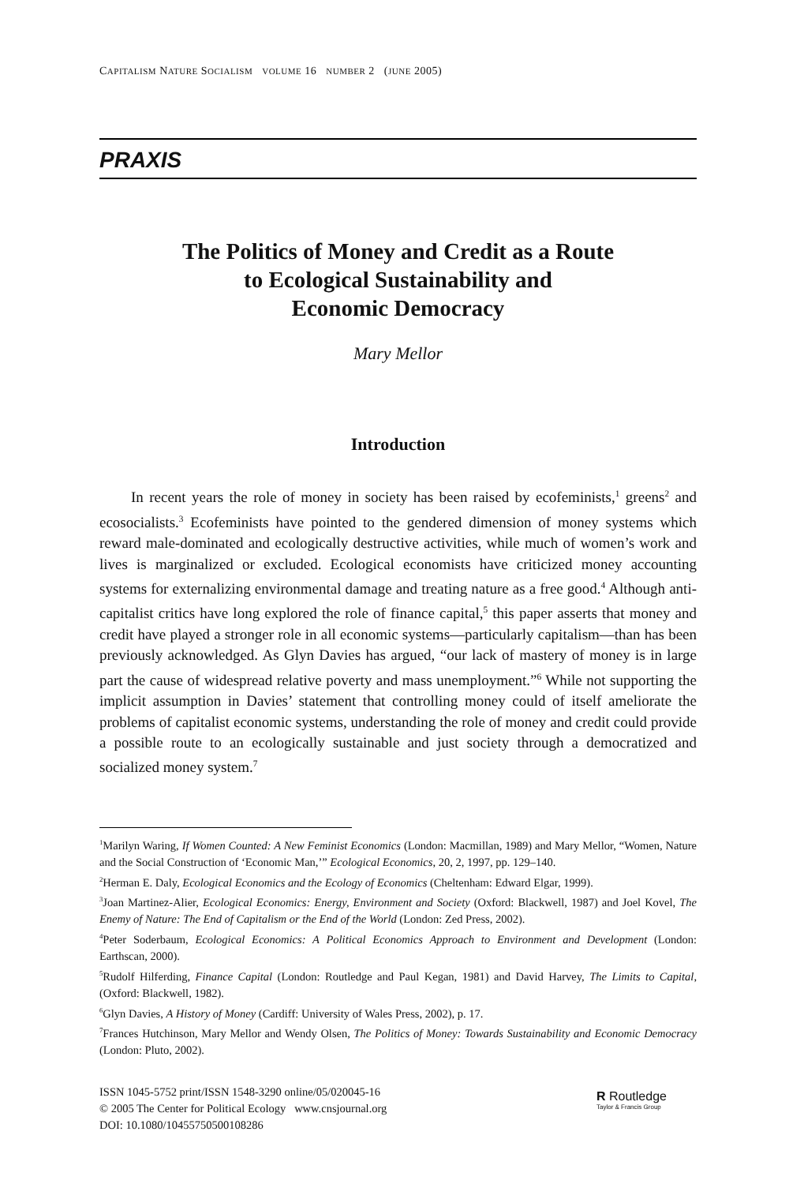CAPITALISM NATURE SOCIALISM VOLUME 16 NUMBER 2 (JUNE 2005)
PRAXIS
The Politics of Money and Credit as a Route
to Ecological Sustainability and
Economic Democracy
Mary Mellor
Introduction
In recent years the role of money in society has been raised by ecofeminists,<sup>1</sup> greens<sup>2</sup> and ecosocialists.<sup>3</sup> Ecofeminists have pointed to the gendered dimension of money systems which reward male-dominated and ecologically destructive activities, while much of women’s work and lives is marginalized or excluded. Ecological economists have criticized money accounting systems for externalizing environmental damage and treating nature as a free good.<sup>4</sup> Although anti-capitalist critics have long explored the role of finance capital,<sup>5</sup> this paper asserts that money and credit have played a stronger role in all economic systems—particularly capitalism—than has been previously acknowledged. As Glyn Davies has argued, “our lack of mastery of money is in large part the cause of widespread relative poverty and mass unemployment.”<sup>6</sup> While not supporting the implicit assumption in Davies’ statement that controlling money could of itself ameliorate the problems of capitalist economic systems, understanding the role of money and credit could provide a possible route to an ecologically sustainable and just society through a democratized and socialized money system.<sup>7</sup>
<sup>1</sup> Marilyn Waring, If Women Counted: A New Feminist Economics (London: Macmillan, 1989) and Mary Mellor, “Women, Nature and the Social Construction of ‘Economic Man,’” Ecological Economics, 20, 2, 1997, pp. 129–140.
<sup>2</sup> Herman E. Daly, Ecological Economics and the Ecology of Economics (Cheltenham: Edward Elgar, 1999).
<sup>3</sup> Joan Martinez-Alier, Ecological Economics: Energy, Environment and Society (Oxford: Blackwell, 1987) and Joel Kovel, The Enemy of Nature: The End of Capitalism or the End of the World (London: Zed Press, 2002).
<sup>4</sup> Peter Soderbaum, Ecological Economics: A Political Economics Approach to Environment and Development (London: Earthscan, 2000).
<sup>5</sup> Rudolf Hilferding, Finance Capital (London: Routledge and Paul Kegan, 1981) and David Harvey, The Limits to Capital, (Oxford: Blackwell, 1982).
<sup>6</sup> Glyn Davies, A History of Money (Cardiff: University of Wales Press, 2002), p. 17.
<sup>7</sup> Frances Hutchinson, Mary Mellor and Wendy Olsen, The Politics of Money: Towards Sustainability and Economic Democracy (London: Pluto, 2002).
ISSN 1045-5752 print/ISSN 1548-3290 online/05/020045-16
© 2005 The Center for Political Ecology www.cnsjournal.org
DOI: 10.1080/10455750500108286
R Routledge
Taylor & Francis Group